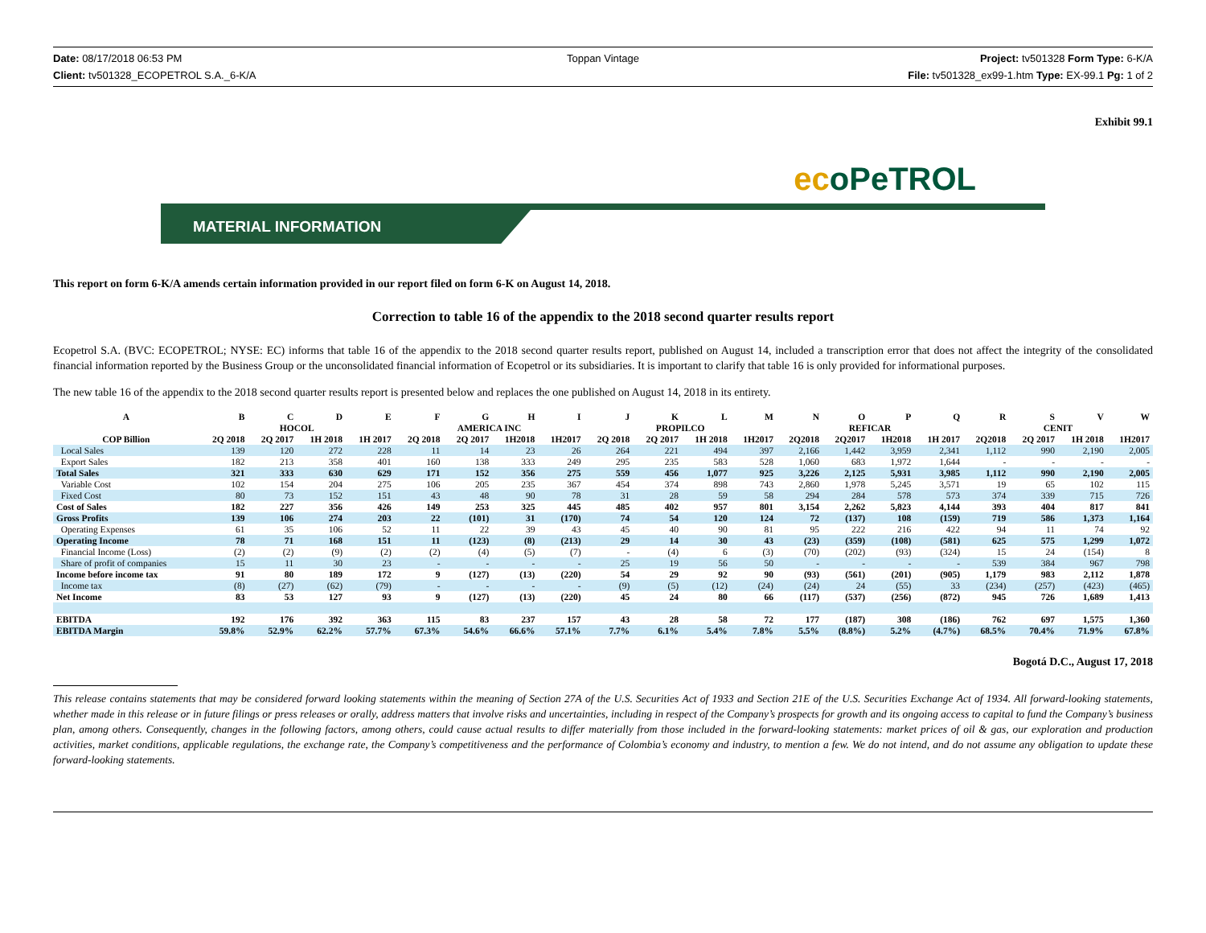Date: 08/17/2018 06:53 PM Toppan Vintage Project: tv501328 Form Type: 6-K/A
Client: tv501328_ECOPETROL S.A._6-K/A
File: tv501328_ex99-1.htm Type: EX-99.1 Pg: 1 of 2
Exhibit 99.1
ecoPeTROL
MATERIAL INFORMATION
This report on form 6-K/A amends certain information provided in our report filed on form 6-K on August 14, 2018.
Correction to table 16 of the appendix to the 2018 second quarter results report
Ecopetrol S.A. (BVC: ECOPETROL; NYSE: EC) informs that table 16 of the appendix to the 2018 second quarter results report, published on August 14, included a transcription error that does not affect the integrity of the consolidated financial information reported by the Business Group or the unconsolidated financial information of Ecopetrol or its subsidiaries. It is important to clarify that table 16 is only provided for informational purposes.
The new table 16 of the appendix to the 2018 second quarter results report is presented below and replaces the one published on August 14, 2018 in its entirety.
| A | B | C | D | E | F | G | H | I | J | K | L | M | N | O | P | Q | R | S | V | W |
| --- | --- | --- | --- | --- | --- | --- | --- | --- | --- | --- | --- | --- | --- | --- | --- | --- | --- | --- | --- | --- |
| | HOCOL | | | | AMERICA INC | | | | PROPILCO | | | | REFICAR | | | | CENIT | | | |
| COP Billion | 2Q 2018 | 2Q 2017 | 1H 2018 | 1H 2017 | 2Q 2018 | 2Q 2017 | 1H2018 | 1H2017 | 2Q 2018 | 2Q 2017 | 1H 2018 | 1H2017 | 2Q2018 | 2Q2017 | 1H2018 | 1H 2017 | 2Q2018 | 2Q 2017 | 1H 2018 | 1H2017 |
| Local Sales | 139 | 120 | 272 | 228 | 11 | 14 | 23 | 26 | 264 | 221 | 494 | 397 | 2,166 | 1,442 | 3,959 | 2,341 | 1,112 | 990 | 2,190 | 2,005 |
| Export Sales | 182 | 213 | 358 | 401 | 160 | 138 | 333 | 249 | 295 | 235 | 583 | 528 | 1,060 | 683 | 1,972 | 1,644 | - | - | - | - |
| Total Sales | 321 | 333 | 630 | 629 | 171 | 152 | 356 | 275 | 559 | 456 | 1,077 | 925 | 3,226 | 2,125 | 5,931 | 3,985 | 1,112 | 990 | 2,190 | 2,005 |
| Variable Cost | 102 | 154 | 204 | 275 | 106 | 205 | 235 | 367 | 454 | 374 | 898 | 743 | 2,860 | 1,978 | 5,245 | 3,571 | 19 | 65 | 102 | 115 |
| Fixed Cost | 80 | 73 | 152 | 151 | 43 | 48 | 90 | 78 | 31 | 28 | 59 | 58 | 294 | 284 | 578 | 573 | 374 | 339 | 715 | 726 |
| Cost of Sales | 182 | 227 | 356 | 426 | 149 | 253 | 325 | 445 | 485 | 402 | 957 | 801 | 3,154 | 2,262 | 5,823 | 4,144 | 393 | 404 | 817 | 841 |
| Gross Profits | 139 | 106 | 274 | 203 | 22 | (101) | 31 | (170) | 74 | 54 | 120 | 124 | 72 | (137) | 108 | (159) | 719 | 586 | 1,373 | 1,164 |
| Operating Expenses | 61 | 35 | 106 | 52 | 11 | 22 | 39 | 43 | 45 | 40 | 90 | 81 | 95 | 222 | 216 | 422 | 94 | 11 | 74 | 92 |
| Operating Income | 78 | 71 | 168 | 151 | 11 | (123) | (8) | (213) | 29 | 14 | 30 | 43 | (23) | (359) | (108) | (581) | 625 | 575 | 1,299 | 1,072 |
| Financial Income (Loss) | (2) | (2) | (9) | (2) | (2) | (4) | (5) | (7) | - | (4) | 6 | (3) | (70) | (202) | (93) | (324) | 15 | 24 | (154) | 8 |
| Share of profit of companies | 15 | 11 | 30 | 23 | - | - | - | - | 25 | 19 | 56 | 50 | - | - | - | - | 539 | 384 | 967 | 798 |
| Income before income tax | 91 | 80 | 189 | 172 | 9 | (127) | (13) | (220) | 54 | 29 | 92 | 90 | (93) | (561) | (201) | (905) | 1,179 | 983 | 2,112 | 1,878 |
| Income tax | (8) | (27) | (62) | (79) | - | - | - | - | (9) | (5) | (12) | (24) | (24) | 24 | (55) | 33 | (234) | (257) | (423) | (465) |
| Net Income | 83 | 53 | 127 | 93 | 9 | (127) | (13) | (220) | 45 | 24 | 80 | 66 | (117) | (537) | (256) | (872) | 945 | 726 | 1,689 | 1,413 |
| EBITDA | 192 | 176 | 392 | 363 | 115 | 83 | 237 | 157 | 43 | 28 | 58 | 72 | 177 | (187) | 308 | (186) | 762 | 697 | 1,575 | 1,360 |
| EBITDA Margin | 59.8% | 52.9% | 62.2% | 57.7% | 67.3% | 54.6% | 66.6% | 57.1% | 7.7% | 6.1% | 5.4% | 7.8% | 5.5% | (8.8%) | 5.2% | (4.7%) | 68.5% | 70.4% | 71.9% | 67.8% |
Bogotá D.C., August 17, 2018
This release contains statements that may be considered forward looking statements within the meaning of Section 27A of the U.S. Securities Act of 1933 and Section 21E of the U.S. Securities Exchange Act of 1934. All forward-looking statements, whether made in this release or in future filings or press releases or orally, address matters that involve risks and uncertainties, including in respect of the Company’s prospects for growth and its ongoing access to capital to fund the Company’s business plan, among others. Consequently, changes in the following factors, among others, could cause actual results to differ materially from those included in the forward-looking statements: market prices of oil & gas, our exploration and production activities, market conditions, applicable regulations, the exchange rate, the Company’s competitiveness and the performance of Colombia’s economy and industry, to mention a few. We do not intend, and do not assume any obligation to update these forward-looking statements.